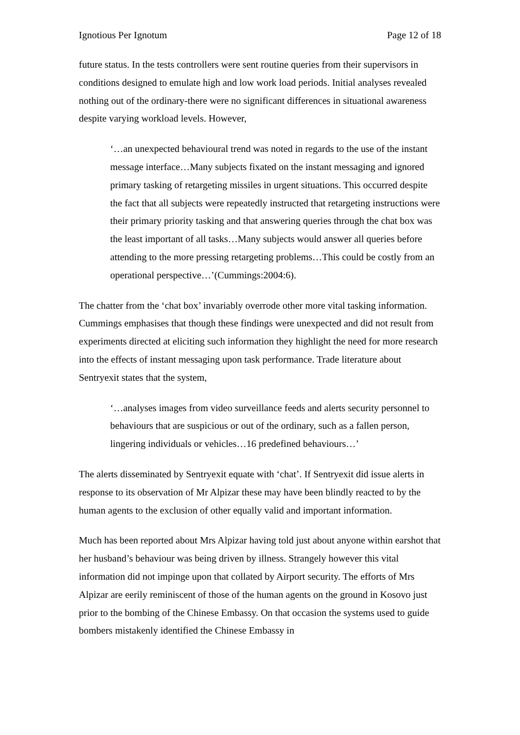Ignotious Per Ignotum Page 12 of 18
future status. In the tests controllers were sent routine queries from their supervisors in conditions designed to emulate high and low work load periods. Initial analyses revealed nothing out of the ordinary-there were no significant differences in situational awareness despite varying workload levels. However,
‘…an unexpected behavioural trend was noted in regards to the use of the instant message interface…Many subjects fixated on the instant messaging and ignored primary tasking of retargeting missiles in urgent situations. This occurred despite the fact that all subjects were repeatedly instructed that retargeting instructions were their primary priority tasking and that answering queries through the chat box was the least important of all tasks…Many subjects would answer all queries before attending to the more pressing retargeting problems…This could be costly from an operational perspective…’(Cummings:2004:6).
The chatter from the ‘chat box’ invariably overrode other more vital tasking information. Cummings emphasises that though these findings were unexpected and did not result from experiments directed at eliciting such information they highlight the need for more research into the effects of instant messaging upon task performance. Trade literature about Sentryexit states that the system,
‘…analyses images from video surveillance feeds and alerts security personnel to behaviours that are suspicious or out of the ordinary, such as a fallen person, lingering individuals or vehicles…16 predefined behaviours…’
The alerts disseminated by Sentryexit equate with ‘chat’. If Sentryexit did issue alerts in response to its observation of Mr Alpizar these may have been blindly reacted to by the human agents to the exclusion of other equally valid and important information.
Much has been reported about Mrs Alpizar having told just about anyone within earshot that her husband’s behaviour was being driven by illness. Strangely however this vital information did not impinge upon that collated by Airport security. The efforts of Mrs Alpizar are eerily reminiscent of those of the human agents on the ground in Kosovo just prior to the bombing of the Chinese Embassy. On that occasion the systems used to guide bombers mistakenly identified the Chinese Embassy in